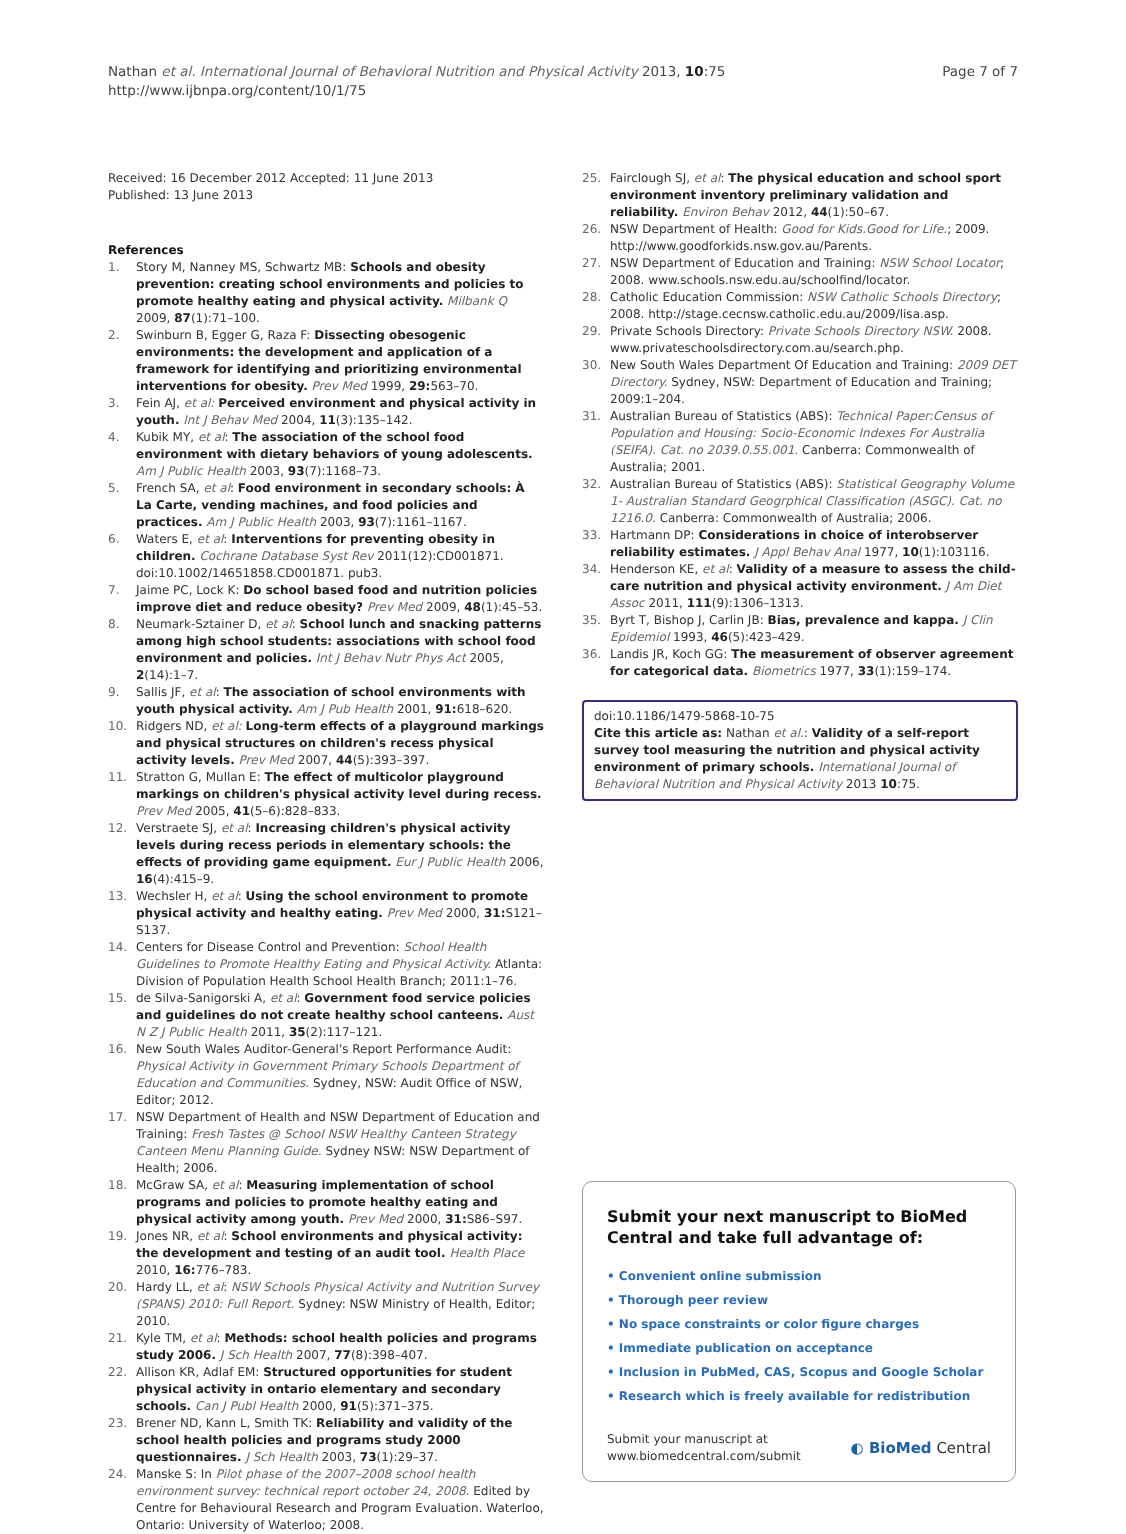Nathan et al. International Journal of Behavioral Nutrition and Physical Activity 2013, 10:75
http://www.ijbnpa.org/content/10/1/75
Page 7 of 7
Received: 16 December 2012 Accepted: 11 June 2013
Published: 13 June 2013
References
1. Story M, Nanney MS, Schwartz MB: Schools and obesity prevention: creating school environments and policies to promote healthy eating and physical activity. Milbank Q 2009, 87(1):71–100.
2. Swinburn B, Egger G, Raza F: Dissecting obesogenic environments: the development and application of a framework for identifying and prioritizing environmental interventions for obesity. Prev Med 1999, 29: 563–70.
3. Fein AJ, et al: Perceived environment and physical activity in youth. Int J Behav Med 2004, 11(3):135–142.
4. Kubik MY, et al: The association of the school food environment with dietary behaviors of young adolescents. Am J Public Health 2003, 93(7):1168–73.
5. French SA, et al: Food environment in secondary schools: À La Carte, vending machines, and food policies and practices. Am J Public Health 2003, 93(7):1161–1167.
6. Waters E, et al: Interventions for preventing obesity in children. Cochrane Database Syst Rev 2011(12):CD001871. doi:10.1002/14651858.CD001871. pub3.
7. Jaime PC, Lock K: Do school based food and nutrition policies improve diet and reduce obesity? Prev Med 2009, 48(1):45–53.
8. Neumark-Sztainer D, et al: School lunch and snacking patterns among high school students: associations with school food environment and policies. Int J Behav Nutr Phys Act 2005, 2(14):1–7.
9. Sallis JF, et al: The association of school environments with youth physical activity. Am J Pub Health 2001, 91: 618–620.
10. Ridgers ND, et al: Long-term effects of a playground markings and physical structures on children's recess physical activity levels. Prev Med 2007, 44(5):393–397.
11. Stratton G, Mullan E: The effect of multicolor playground markings on children's physical activity level during recess. Prev Med 2005, 41(5–6):828–833.
12. Verstraete SJ, et al: Increasing children's physical activity levels during recess periods in elementary schools: the effects of providing game equipment. Eur J Public Health 2006, 16(4):415–9.
13. Wechsler H, et al: Using the school environment to promote physical activity and healthy eating. Prev Med 2000, 31: S121–S137.
14. Centers for Disease Control and Prevention: School Health Guidelines to Promote Healthy Eating and Physical Activity. Atlanta: Division of Population Health School Health Branch; 2011:1–76.
15. de Silva-Sanigorski A, et al: Government food service policies and guidelines do not create healthy school canteens. Aust N Z J Public Health 2011, 35(2):117–121.
16. New South Wales Auditor-General's Report Performance Audit: Physical Activity in Government Primary Schools Department of Education and Communities. Sydney, NSW: Audit Office of NSW, Editor; 2012.
17. NSW Department of Health and NSW Department of Education and Training: Fresh Tastes @ School NSW Healthy Canteen Strategy Canteen Menu Planning Guide. Sydney NSW: NSW Department of Health; 2006.
18. McGraw SA, et al: Measuring implementation of school programs and policies to promote healthy eating and physical activity among youth. Prev Med 2000, 31: S86–S97.
19. Jones NR, et al: School environments and physical activity: the development and testing of an audit tool. Health Place 2010, 16: 776–783.
20. Hardy LL, et al: NSW Schools Physical Activity and Nutrition Survey (SPANS) 2010: Full Report. Sydney: NSW Ministry of Health, Editor; 2010.
21. Kyle TM, et al: Methods: school health policies and programs study 2006. J Sch Health 2007, 77(8):398–407.
22. Allison KR, Adlaf EM: Structured opportunities for student physical activity in ontario elementary and secondary schools. Can J Publ Health 2000, 91(5):371–375.
23. Brener ND, Kann L, Smith TK: Reliability and validity of the school health policies and programs study 2000 questionnaires. J Sch Health 2003, 73(1):29–37.
24. Manske S: In Pilot phase of the 2007–2008 school health environment survey: technical report october 24, 2008. Edited by Centre for Behavioural Research and Program Evaluation. Waterloo, Ontario: University of Waterloo; 2008.
25. Fairclough SJ, et al: The physical education and school sport environment inventory preliminary validation and reliability. Environ Behav 2012, 44(1):50–67.
26. NSW Department of Health: Good for Kids.Good for Life.; 2009. http://www.goodforkids.nsw.gov.au/Parents.
27. NSW Department of Education and Training: NSW School Locator; 2008. www.schools.nsw.edu.au/schoolfind/locator.
28. Catholic Education Commission: NSW Catholic Schools Directory; 2008. http://stage.cecnsw.catholic.edu.au/2009/lisa.asp.
29. Private Schools Directory: Private Schools Directory NSW. 2008. www.privateschoolsdirectory.com.au/search.php.
30. New South Wales Department Of Education and Training: 2009 DET Directory. Sydney, NSW: Department of Education and Training; 2009:1–204.
31. Australian Bureau of Statistics (ABS): Technical Paper:Census of Population and Housing: Socio-Economic Indexes For Australia (SEIFA). Cat. no 2039.0.55.001. Canberra: Commonwealth of Australia; 2001.
32. Australian Bureau of Statistics (ABS): Statistical Geography Volume 1- Australian Standard Geogrphical Classification (ASGC). Cat. no 1216.0. Canberra: Commonwealth of Australia; 2006.
33. Hartmann DP: Considerations in choice of interobserver reliability estimates. J Appl Behav Anal 1977, 10(1):103116.
34. Henderson KE, et al: Validity of a measure to assess the child-care nutrition and physical activity environment. J Am Diet Assoc 2011, 111(9):1306–1313.
35. Byrt T, Bishop J, Carlin JB: Bias, prevalence and kappa. J Clin Epidemiol 1993, 46(5):423–429.
36. Landis JR, Koch GG: The measurement of observer agreement for categorical data. Biometrics 1977, 33(1):159–174.
doi:10.1186/1479-5868-10-75
Cite this article as: Nathan et al.: Validity of a self-report survey tool measuring the nutrition and physical activity environment of primary schools. International Journal of Behavioral Nutrition and Physical Activity 2013 10:75.
Submit your next manuscript to BioMed Central and take full advantage of:
• Convenient online submission
• Thorough peer review
• No space constraints or color figure charges
• Immediate publication on acceptance
• Inclusion in PubMed, CAS, Scopus and Google Scholar
• Research which is freely available for redistribution
Submit your manuscript at
www.biomedcentral.com/submit
◐ BioMed Central